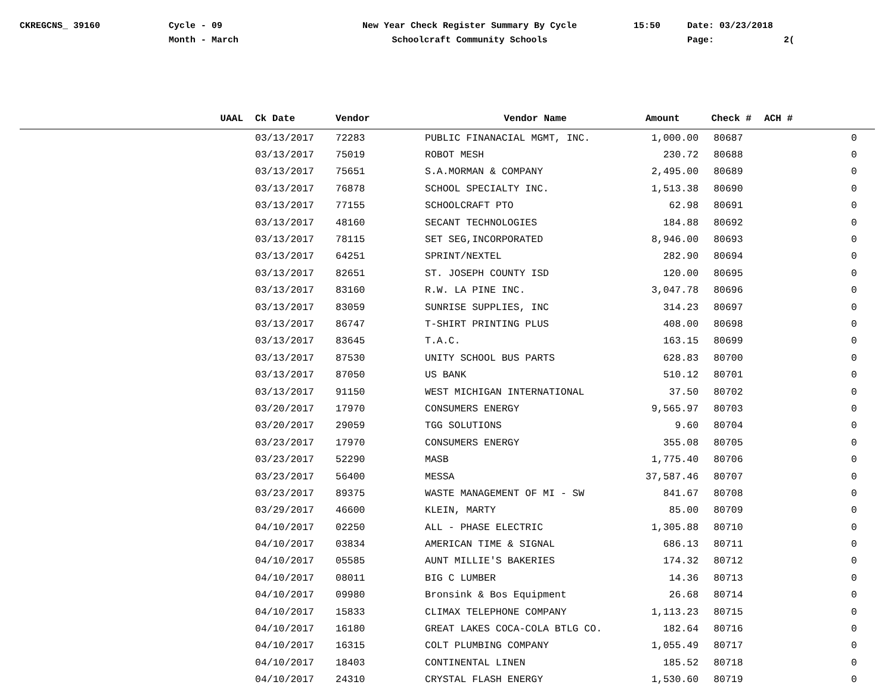CKREGCNS_ 39160 Cycle - 09
Month - March
New Year Check Register Summary By Cycle
Schoolcraft Community Schools
15:50 Date: 03/23/2018
Page: 2(
| UAAL | Ck Date | Vendor | Vendor Name | Amount | Check # | ACH # |
| --- | --- | --- | --- | --- | --- | --- |
| | 03/13/2017 | 72283 | PUBLIC FINANACIAL MGMT, INC. | 1,000.00 | 80687 | 0 |
| | 03/13/2017 | 75019 | ROBOT MESH | 230.72 | 80688 | 0 |
| | 03/13/2017 | 75651 | S.A.MORMAN & COMPANY | 2,495.00 | 80689 | 0 |
| | 03/13/2017 | 76878 | SCHOOL SPECIALTY INC. | 1,513.38 | 80690 | 0 |
| | 03/13/2017 | 77155 | SCHOOLCRAFT PTO | 62.98 | 80691 | 0 |
| | 03/13/2017 | 48160 | SECANT TECHNOLOGIES | 184.88 | 80692 | 0 |
| | 03/13/2017 | 78115 | SET SEG,INCORPORATED | 8,946.00 | 80693 | 0 |
| | 03/13/2017 | 64251 | SPRINT/NEXTEL | 282.90 | 80694 | 0 |
| | 03/13/2017 | 82651 | ST. JOSEPH COUNTY ISD | 120.00 | 80695 | 0 |
| | 03/13/2017 | 83160 | R.W. LA PINE INC. | 3,047.78 | 80696 | 0 |
| | 03/13/2017 | 83059 | SUNRISE SUPPLIES, INC | 314.23 | 80697 | 0 |
| | 03/13/2017 | 86747 | T-SHIRT PRINTING PLUS | 408.00 | 80698 | 0 |
| | 03/13/2017 | 83645 | T.A.C. | 163.15 | 80699 | 0 |
| | 03/13/2017 | 87530 | UNITY SCHOOL BUS PARTS | 628.83 | 80700 | 0 |
| | 03/13/2017 | 87050 | US BANK | 510.12 | 80701 | 0 |
| | 03/13/2017 | 91150 | WEST MICHIGAN INTERNATIONAL | 37.50 | 80702 | 0 |
| | 03/20/2017 | 17970 | CONSUMERS ENERGY | 9,565.97 | 80703 | 0 |
| | 03/20/2017 | 29059 | TGG SOLUTIONS | 9.60 | 80704 | 0 |
| | 03/23/2017 | 17970 | CONSUMERS ENERGY | 355.08 | 80705 | 0 |
| | 03/23/2017 | 52290 | MASB | 1,775.40 | 80706 | 0 |
| | 03/23/2017 | 56400 | MESSA | 37,587.46 | 80707 | 0 |
| | 03/23/2017 | 89375 | WASTE MANAGEMENT OF MI - SW | 841.67 | 80708 | 0 |
| | 03/29/2017 | 46600 | KLEIN, MARTY | 85.00 | 80709 | 0 |
| | 04/10/2017 | 02250 | ALL - PHASE ELECTRIC | 1,305.88 | 80710 | 0 |
| | 04/10/2017 | 03834 | AMERICAN TIME & SIGNAL | 686.13 | 80711 | 0 |
| | 04/10/2017 | 05585 | AUNT MILLIE'S BAKERIES | 174.32 | 80712 | 0 |
| | 04/10/2017 | 08011 | BIG C LUMBER | 14.36 | 80713 | 0 |
| | 04/10/2017 | 09980 | Bronsink & Bos Equipment | 26.68 | 80714 | 0 |
| | 04/10/2017 | 15833 | CLIMAX TELEPHONE COMPANY | 1,113.23 | 80715 | 0 |
| | 04/10/2017 | 16180 | GREAT LAKES COCA-COLA BTLG CO. | 182.64 | 80716 | 0 |
| | 04/10/2017 | 16315 | COLT PLUMBING COMPANY | 1,055.49 | 80717 | 0 |
| | 04/10/2017 | 18403 | CONTINENTAL LINEN | 185.52 | 80718 | 0 |
| | 04/10/2017 | 24310 | CRYSTAL FLASH ENERGY | 1,530.60 | 80719 | 0 |